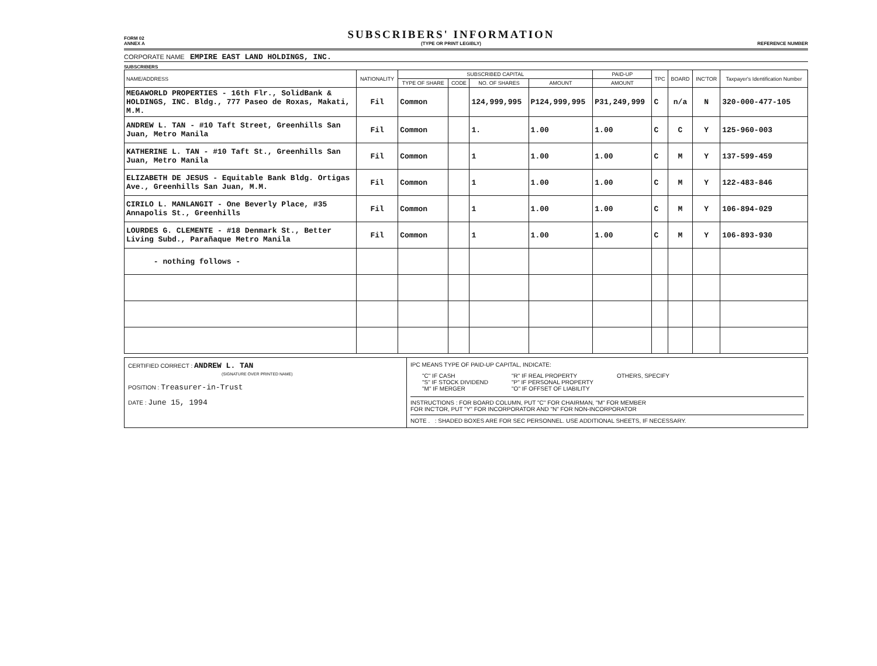FORM 02
ANNEX A
SUBSCRIBERS' INFORMATION
(TYPE OR PRINT LEGIBLY)
REFERENCE NUMBER
CORPORATE NAME EMPIRE EAST LAND HOLDINGS, INC.
SUBSCRIBERS
| NAME/ADDRESS | NATIONALITY | SUBSCRIBED CAPITAL | | | | PAID-UP | TPC | BOARD | INC'TOR | Taxpayer's Identification Number |
| --- | --- | --- | --- | --- | --- | --- | --- | --- | --- | --- |
| | | TYPE OF SHARE | CODE | NO. OF SHARES | AMOUNT | AMOUNT | | | | |
| MEGAWORLD PROPERTIES - 16th Flr., SolidBank & HOLDINGS, INC. Bldg., 777 Paseo de Roxas, Makati, M.M. | Fil | Common | | 124,999,995 | P124,999,995 | P31,249,999 | C | n/a | N | 320-000-477-105 |
| ANDREW L. TAN - #10 Taft Street, Greenhills San Juan, Metro Manila | Fil | Common | | 1. | 1.00 | 1.00 | C | C | Y | 125-960-003 |
| KATHERINE L. TAN - #10 Taft St., Greenhills San Juan, Metro Manila | Fil | Common | | 1 | 1.00 | 1.00 | C | M | Y | 137-599-459 |
| ELIZABETH DE JESUS - Equitable Bank Bldg. Ortigas Ave., Greenhills San Juan, M.M. | Fil | Common | | 1 | 1.00 | 1.00 | C | M | Y | 122-483-846 |
| CIRILO L. MANLANGIT - One Beverly Place, #35 Annapolis St., Greenhills | Fil | Common | | 1 | 1.00 | 1.00 | C | M | Y | 106-894-029 |
| LOURDES G. CLEMENTE - #18 Denmark St., Better Living Subd., Parañaque Metro Manila | Fil | Common | | 1 | 1.00 | 1.00 | C | M | Y | 106-893-930 |
| - nothing follows - | | | | | | | | | | |
CERTIFIED CORRECT : ANDREW L. TAN
(SIGNATURE OVER PRINTED NAME)
POSITION : Treasurer-in-Trust
DATE : June 15, 1994
IPC MEANS TYPE OF PAID-UP CAPITAL, INDICATE:
"C" IF CASH
"S" IF STOCK DIVIDEND
"M" IF MERGER
"R" IF REAL PROPERTY
"P" IF PERSONAL PROPERTY
"O" IF OFFSET OF LIABILITY
OTHERS, SPECIFY
INSTRUCTIONS : FOR BOARD COLUMN, PUT "C" FOR CHAIRMAN, "M" FOR MEMBER
FOR INC'TOR, PUT "Y" FOR INCORPORATOR AND "N" FOR NON-INCORPORATOR
NOTE . : SHADED BOXES ARE FOR SEC PERSONNEL. USE ADDITIONAL SHEETS, IF NECESSARY.